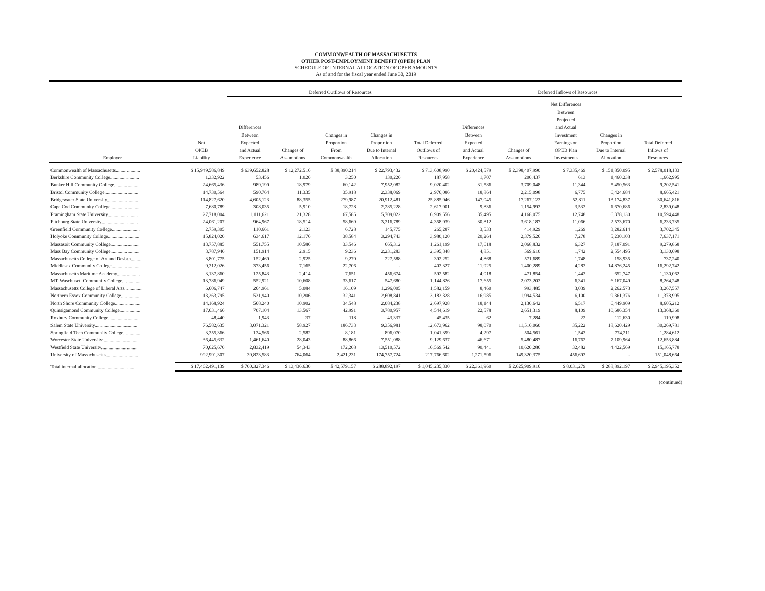COMMONWEALTH OF MASSACHUSETTS
OTHER POST-EMPLOYMENT BENEFIT (OPEB) PLAN
SCHEDULE OF INTERNAL ALLOCATION OF OPEB AMOUNTS
As of and for the fiscal year ended June 30, 2019
| | | Deferred Outflows of Resources | | | | | Deferred Inflows of Resources | | | | |
| --- | --- | --- | --- | --- | --- | --- | --- | --- | --- | --- | --- |
| Employer | Net OPEB Liability | Differences Between Expected and Actual Experience | Changes of Assumptions | Changes in Proportion From Commonwealth | Changes in Proportion Due to Internal Allocation | Total Deferred Outflows of Resources | Differences Between Expected and Actual Experience | Changes of Assumptions | Net Differences Between Projected and Actual Investment Earnings on OPEB Plan Investments | Changes in Proportion Due to Internal Allocation | Total Deferred Inflows of Resources |
| Commonwealth of Massachusetts.................... | $ 15,949,586,849 | $ 639,652,828 | $ 12,272,516 | $ 38,890,214 | $ 22,793,432 | $ 713,608,990 | $ 20,424,579 | $ 2,398,407,990 | $ 7,335,469 | $ 151,850,095 | $ 2,578,018,133 |
| Berkshire Community College........................ | 1,332,922 | 53,456 | 1,026 | 3,250 | 130,226 | 187,958 | 1,707 | 200,437 | 613 | 1,460,238 | 1,662,995 |
| Bunker Hill Community College..................... | 24,665,436 | 989,199 | 18,979 | 60,142 | 7,952,082 | 9,020,402 | 31,586 | 3,709,048 | 11,344 | 5,450,563 | 9,202,541 |
| Bristol Community College............................ | 14,730,564 | 590,764 | 11,335 | 35,918 | 2,338,069 | 2,976,086 | 18,864 | 2,215,098 | 6,775 | 6,424,684 | 8,665,421 |
| Bridgewater State University.......................... | 114,827,620 | 4,605,123 | 88,355 | 279,987 | 20,912,481 | 25,885,946 | 147,045 | 17,267,123 | 52,811 | 13,174,837 | 30,641,816 |
| Cape Cod Community College........................ | 7,680,789 | 308,035 | 5,910 | 18,728 | 2,285,228 | 2,617,901 | 9,836 | 1,154,993 | 3,533 | 1,670,686 | 2,839,048 |
| Framingham State University......................... | 27,718,004 | 1,111,621 | 21,328 | 67,585 | 5,709,022 | 6,909,556 | 35,495 | 4,168,075 | 12,748 | 6,378,130 | 10,594,448 |
| Fitchburg State University.............................. | 24,061,207 | 964,967 | 18,514 | 58,669 | 3,316,789 | 4,358,939 | 30,812 | 3,618,187 | 11,066 | 2,573,670 | 6,233,735 |
| Greenfield Community College....................... | 2,759,305 | 110,661 | 2,123 | 6,728 | 145,775 | 265,287 | 3,533 | 414,929 | 1,269 | 3,282,614 | 3,702,345 |
| Holyoke Community College.......................... | 15,824,020 | 634,617 | 12,176 | 38,584 | 3,294,743 | 3,980,120 | 20,264 | 2,379,526 | 7,278 | 5,230,103 | 7,637,171 |
| Massasoit Community College........................ | 13,757,885 | 551,755 | 10,586 | 33,546 | 665,312 | 1,261,199 | 17,618 | 2,068,832 | 6,327 | 7,187,091 | 9,279,868 |
| Mass Bay Community College........................ | 3,787,946 | 151,914 | 2,915 | 9,236 | 2,231,283 | 2,395,348 | 4,851 | 569,610 | 1,742 | 2,554,495 | 3,130,698 |
| Massachusetts College of Art and Design.......... | 3,801,775 | 152,469 | 2,925 | 9,270 | 227,588 | 392,252 | 4,868 | 571,689 | 1,748 | 158,935 | 737,240 |
| Middlesex Community College....................... | 9,312,026 | 373,456 | 7,165 | 22,706 | - | 403,327 | 11,925 | 1,400,289 | 4,283 | 14,876,245 | 16,292,742 |
| Massachusetts Maritime Academy................... | 3,137,860 | 125,843 | 2,414 | 7,651 | 456,674 | 592,582 | 4,018 | 471,854 | 1,443 | 652,747 | 1,130,062 |
| MT. Waschusett Community College................ | 13,786,949 | 552,921 | 10,608 | 33,617 | 547,680 | 1,144,826 | 17,655 | 2,073,203 | 6,341 | 6,167,049 | 8,264,248 |
| Massachusetts College of Liberal Arts............... | 6,606,747 | 264,961 | 5,084 | 16,109 | 1,296,005 | 1,582,159 | 8,460 | 993,485 | 3,039 | 2,262,573 | 3,267,557 |
| Northern Essex Community College................ | 13,263,795 | 531,940 | 10,206 | 32,341 | 2,608,841 | 3,183,328 | 16,985 | 1,994,534 | 6,100 | 9,361,376 | 11,378,995 |
| North Shore Community College..................... | 14,168,924 | 568,240 | 10,902 | 34,548 | 2,084,238 | 2,697,928 | 18,144 | 2,130,642 | 6,517 | 6,449,909 | 8,605,212 |
| Quinsigamond Community College................. | 17,631,466 | 707,104 | 13,567 | 42,991 | 3,780,957 | 4,544,619 | 22,578 | 2,651,319 | 8,109 | 10,686,354 | 13,368,360 |
| Roxbury Community College.......................... | 48,440 | 1,943 | 37 | 118 | 43,337 | 45,435 | 62 | 7,284 | 22 | 112,630 | 119,998 |
| Salem State University................................... | 76,582,635 | 3,071,321 | 58,927 | 186,733 | 9,356,981 | 12,673,962 | 98,070 | 11,516,060 | 35,222 | 18,620,429 | 30,269,781 |
| Springfield Tech Community College............... | 3,355,366 | 134,566 | 2,582 | 8,181 | 896,070 | 1,041,399 | 4,297 | 504,561 | 1,543 | 774,211 | 1,284,612 |
| Worcester State University............................. | 36,445,632 | 1,461,640 | 28,043 | 88,866 | 7,551,088 | 9,129,637 | 46,671 | 5,480,487 | 16,762 | 7,109,964 | 12,653,884 |
| Westfield State University.............................. | 70,625,670 | 2,832,419 | 54,343 | 172,208 | 13,510,572 | 16,569,542 | 90,441 | 10,620,286 | 32,482 | 4,422,569 | 15,165,778 |
| University of Massachusetts........................... | 992,991,307 | 39,823,583 | 764,064 | 2,421,231 | 174,757,724 | 217,766,602 | 1,271,596 | 149,320,375 | 456,693 | - | 151,048,664 |
| Total internal allocation................................. | $ 17,462,491,139 | $ 700,327,346 | $ 13,436,630 | $ 42,579,157 | $ 288,892,197 | $ 1,045,235,330 | $ 22,361,960 | $ 2,625,909,916 | $ 8,031,279 | $ 288,892,197 | $ 2,945,195,352 |
(continued)